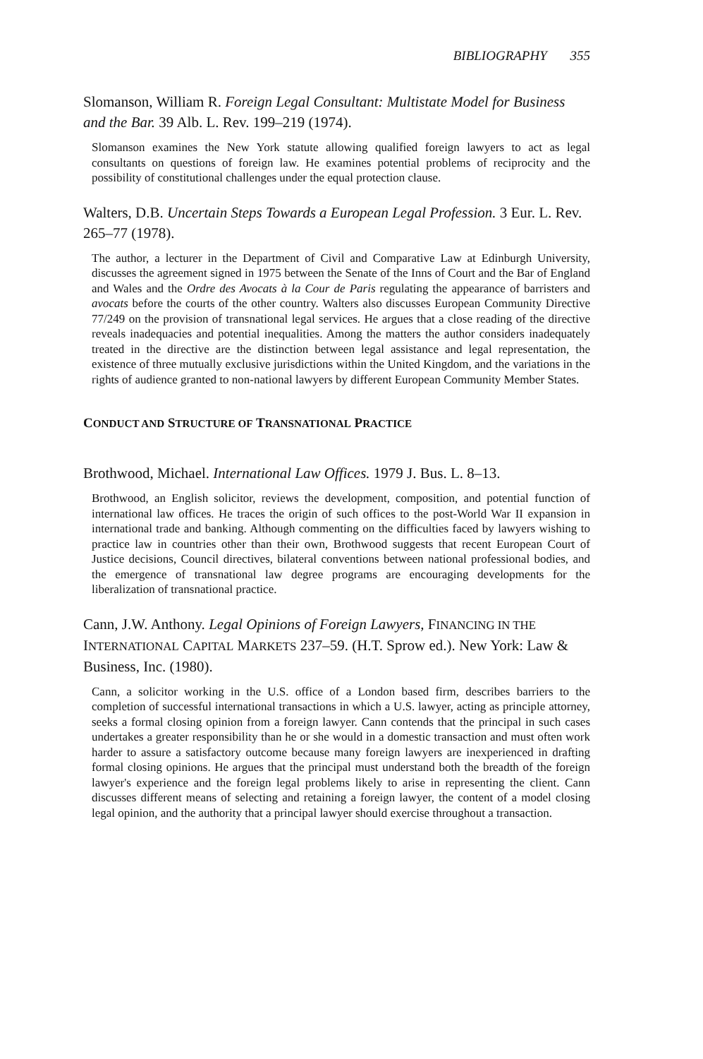BIBLIOGRAPHY 355
Slomanson, William R. Foreign Legal Consultant: Multistate Model for Business and the Bar. 39 Alb. L. Rev. 199–219 (1974).
Slomanson examines the New York statute allowing qualified foreign lawyers to act as legal consultants on questions of foreign law. He examines potential problems of reciprocity and the possibility of constitutional challenges under the equal protection clause.
Walters, D.B. Uncertain Steps Towards a European Legal Profession. 3 Eur. L. Rev. 265–77 (1978).
The author, a lecturer in the Department of Civil and Comparative Law at Edinburgh University, discusses the agreement signed in 1975 between the Senate of the Inns of Court and the Bar of England and Wales and the Ordre des Avocats à la Cour de Paris regulating the appearance of barristers and avocats before the courts of the other country. Walters also discusses European Community Directive 77/249 on the provision of transnational legal services. He argues that a close reading of the directive reveals inadequacies and potential inequalities. Among the matters the author considers inadequately treated in the directive are the distinction between legal assistance and legal representation, the existence of three mutually exclusive jurisdictions within the United Kingdom, and the variations in the rights of audience granted to non-national lawyers by different European Community Member States.
CONDUCT AND STRUCTURE OF TRANSNATIONAL PRACTICE
Brothwood, Michael. International Law Offices. 1979 J. Bus. L. 8–13.
Brothwood, an English solicitor, reviews the development, composition, and potential function of international law offices. He traces the origin of such offices to the post-World War II expansion in international trade and banking. Although commenting on the difficulties faced by lawyers wishing to practice law in countries other than their own, Brothwood suggests that recent European Court of Justice decisions, Council directives, bilateral conventions between national professional bodies, and the emergence of transnational law degree programs are encouraging developments for the liberalization of transnational practice.
Cann, J.W. Anthony. Legal Opinions of Foreign Lawyers, FINANCING IN THE INTERNATIONAL CAPITAL MARKETS 237–59. (H.T. Sprow ed.). New York: Law & Business, Inc. (1980).
Cann, a solicitor working in the U.S. office of a London based firm, describes barriers to the completion of successful international transactions in which a U.S. lawyer, acting as principle attorney, seeks a formal closing opinion from a foreign lawyer. Cann contends that the principal in such cases undertakes a greater responsibility than he or she would in a domestic transaction and must often work harder to assure a satisfactory outcome because many foreign lawyers are inexperienced in drafting formal closing opinions. He argues that the principal must understand both the breadth of the foreign lawyer's experience and the foreign legal problems likely to arise in representing the client. Cann discusses different means of selecting and retaining a foreign lawyer, the content of a model closing legal opinion, and the authority that a principal lawyer should exercise throughout a transaction.